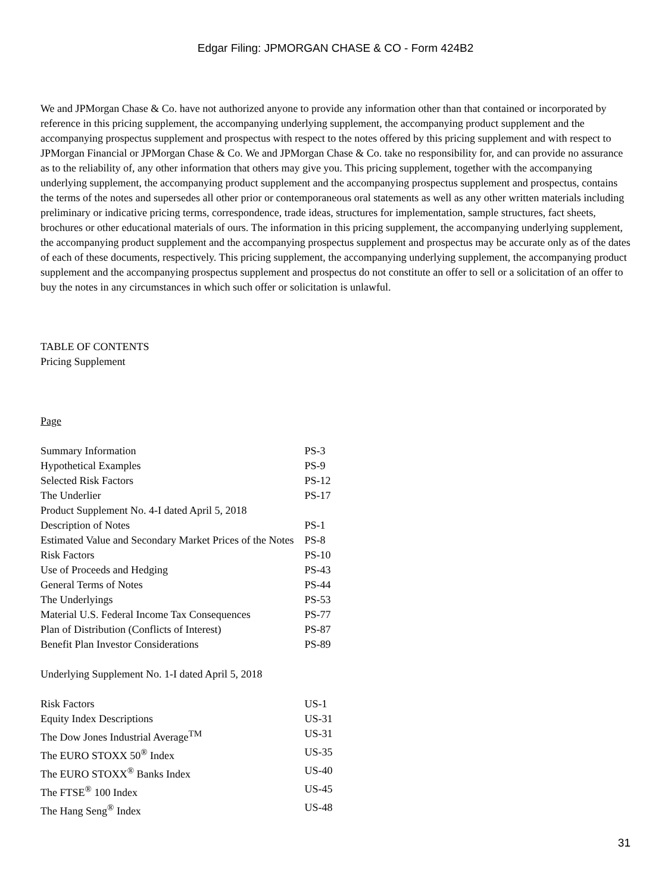Edgar Filing: JPMORGAN CHASE & CO - Form 424B2
We and JPMorgan Chase & Co. have not authorized anyone to provide any information other than that contained or incorporated by reference in this pricing supplement, the accompanying underlying supplement, the accompanying product supplement and the accompanying prospectus supplement and prospectus with respect to the notes offered by this pricing supplement and with respect to JPMorgan Financial or JPMorgan Chase & Co. We and JPMorgan Chase & Co. take no responsibility for, and can provide no assurance as to the reliability of, any other information that others may give you. This pricing supplement, together with the accompanying underlying supplement, the accompanying product supplement and the accompanying prospectus supplement and prospectus, contains the terms of the notes and supersedes all other prior or contemporaneous oral statements as well as any other written materials including preliminary or indicative pricing terms, correspondence, trade ideas, structures for implementation, sample structures, fact sheets, brochures or other educational materials of ours. The information in this pricing supplement, the accompanying underlying supplement, the accompanying product supplement and the accompanying prospectus supplement and prospectus may be accurate only as of the dates of each of these documents, respectively. This pricing supplement, the accompanying underlying supplement, the accompanying product supplement and the accompanying prospectus supplement and prospectus do not constitute an offer to sell or a solicitation of an offer to buy the notes in any circumstances in which such offer or solicitation is unlawful.
TABLE OF CONTENTS
Pricing Supplement
Page
| Summary Information | PS-3 |
| Hypothetical Examples | PS-9 |
| Selected Risk Factors | PS-12 |
| The Underlier | PS-17 |
| Product Supplement No. 4-I dated April 5, 2018 | |
| Description of Notes | PS-1 |
| Estimated Value and Secondary Market Prices of the Notes | PS-8 |
| Risk Factors | PS-10 |
| Use of Proceeds and Hedging | PS-43 |
| General Terms of Notes | PS-44 |
| The Underlyings | PS-53 |
| Material U.S. Federal Income Tax Consequences | PS-77 |
| Plan of Distribution (Conflicts of Interest) | PS-87 |
| Benefit Plan Investor Considerations | PS-89 |
| Underlying Supplement No. 1-I dated April 5, 2018 | |
| Risk Factors | US-1 |
| Equity Index Descriptions | US-31 |
| The Dow Jones Industrial Average<sup>TM</sup> | US-31 |
| The EURO STOXX 50<sup>®</sup> Index | US-35 |
| The EURO STOXX<sup>®</sup> Banks Index | US-40 |
| The FTSE<sup>®</sup> 100 Index | US-45 |
| The Hang Seng<sup>®</sup> Index | US-48 |
31